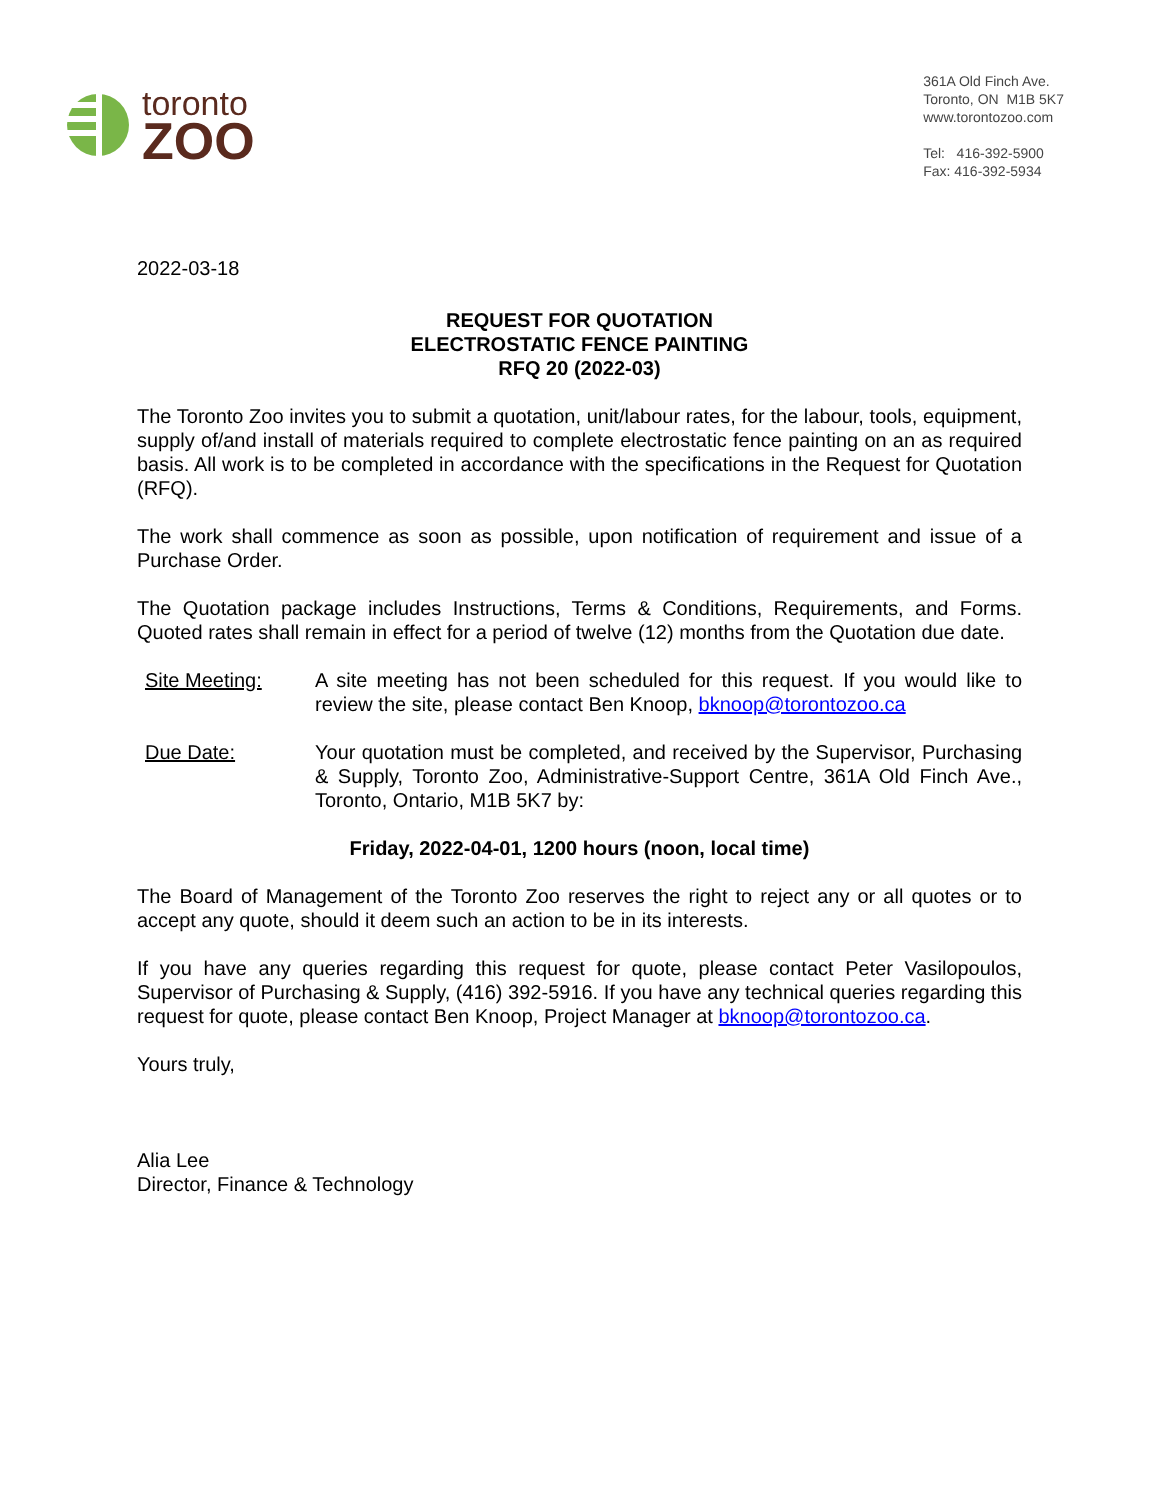toronto
ZOO
361A Old Finch Ave.
Toronto, ON M1B 5K7
www.torontozoo.com
Tel: 416-392-5900
Fax: 416-392-5934
2022-03-18
REQUEST FOR QUOTATION
ELECTROSTATIC FENCE PAINTING
RFQ 20 (2022-03)
The Toronto Zoo invites you to submit a quotation, unit/labour rates, for the labour, tools, equipment, supply of/and install of materials required to complete electrostatic fence painting on an as required basis. All work is to be completed in accordance with the specifications in the Request for Quotation (RFQ).
The work shall commence as soon as possible, upon notification of requirement and issue of a Purchase Order.
The Quotation package includes Instructions, Terms & Conditions, Requirements, and Forms. Quoted rates shall remain in effect for a period of twelve (12) months from the Quotation due date.
Site Meeting: A site meeting has not been scheduled for this request. If you would like to review the site, please contact Ben Knoop, bknoop@torontozoo.ca
Due Date: Your quotation must be completed, and received by the Supervisor, Purchasing & Supply, Toronto Zoo, Administrative-Support Centre, 361A Old Finch Ave., Toronto, Ontario, M1B 5K7 by:
Friday, 2022-04-01, 1200 hours (noon, local time)
The Board of Management of the Toronto Zoo reserves the right to reject any or all quotes or to accept any quote, should it deem such an action to be in its interests.
If you have any queries regarding this request for quote, please contact Peter Vasilopoulos, Supervisor of Purchasing & Supply, (416) 392-5916. If you have any technical queries regarding this request for quote, please contact Ben Knoop, Project Manager at bknoop@torontozoo.ca.
Yours truly,
Alia Lee
Director, Finance & Technology